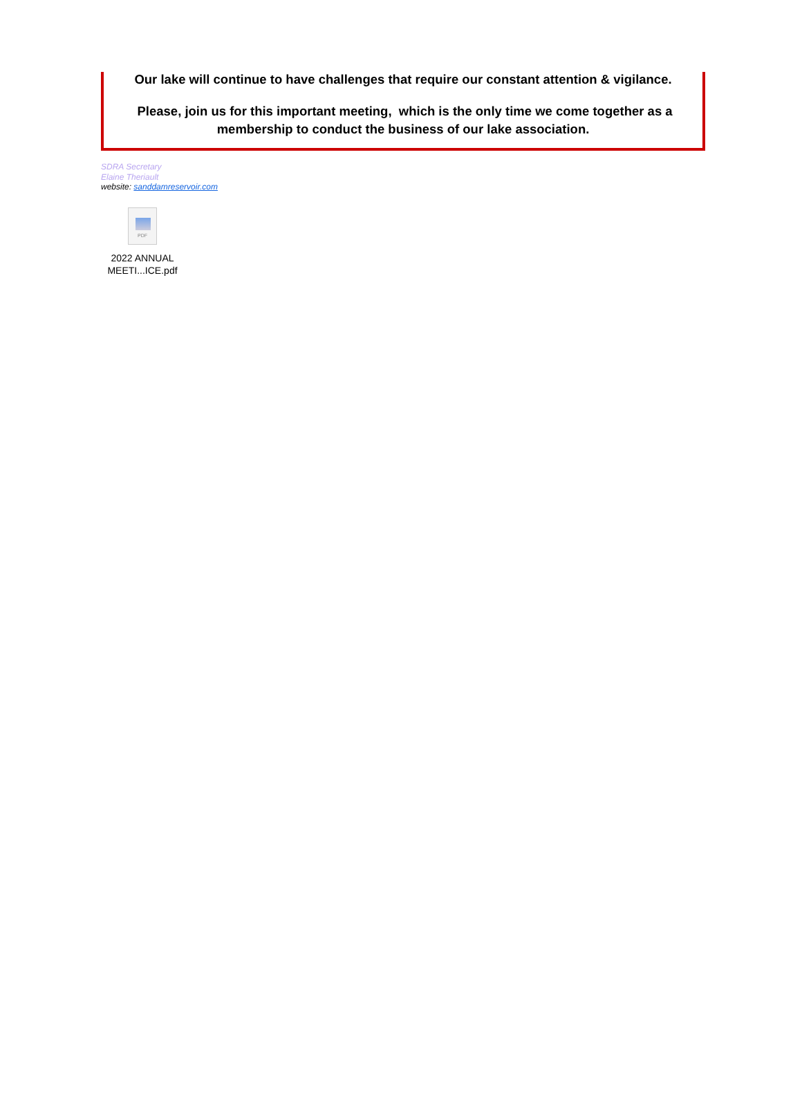Our lake will continue to have challenges that require our constant attention & vigilance.
Please, join us for this important meeting, which is the only time we come together as a
membership to conduct the business of our lake association.
SDRA Secretary
Elaine Theriault
website: sanddamreservoir.com
PDF
2022 ANNUAL
MEETI...ICE.pdf